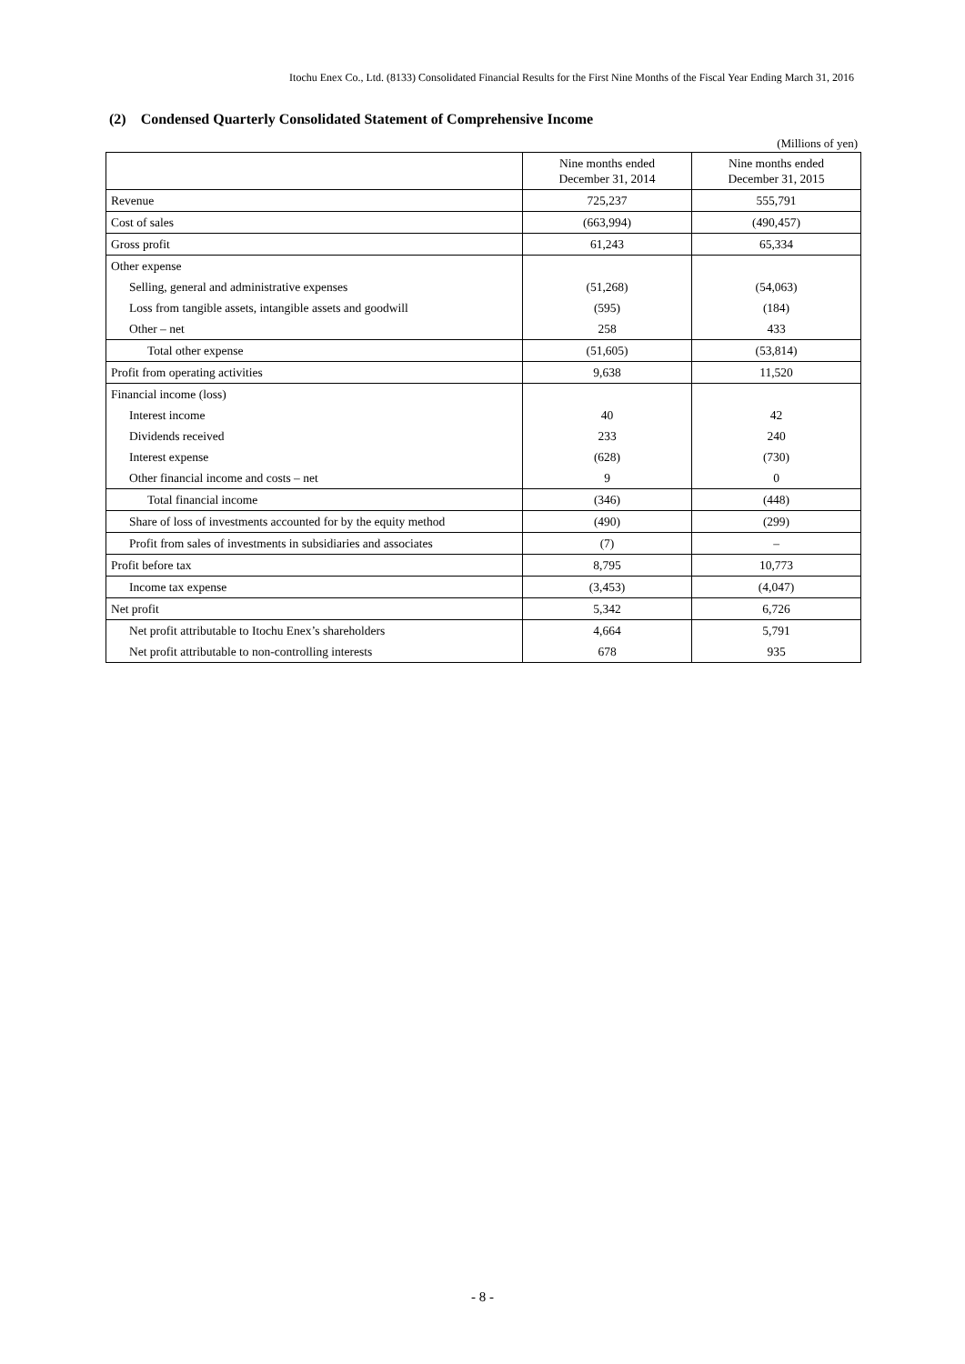Itochu Enex Co., Ltd. (8133) Consolidated Financial Results for the First Nine Months of the Fiscal Year Ending March 31, 2016
(2) Condensed Quarterly Consolidated Statement of Comprehensive Income
(Millions of yen)
| | Nine months ended December 31, 2014 | Nine months ended December 31, 2015 |
| --- | --- | --- |
| Revenue | 725,237 | 555,791 |
| Cost of sales | (663,994) | (490,457) |
| Gross profit | 61,243 | 65,334 |
| Other expense | | |
| Selling, general and administrative expenses | (51,268) | (54,063) |
| Loss from tangible assets, intangible assets and goodwill | (595) | (184) |
| Other – net | 258 | 433 |
| Total other expense | (51,605) | (53,814) |
| Profit from operating activities | 9,638 | 11,520 |
| Financial income (loss) | | |
| Interest income | 40 | 42 |
| Dividends received | 233 | 240 |
| Interest expense | (628) | (730) |
| Other financial income and costs – net | 9 | 0 |
| Total financial income | (346) | (448) |
| Share of loss of investments accounted for by the equity method | (490) | (299) |
| Profit from sales of investments in subsidiaries and associates | (7) | – |
| Profit before tax | 8,795 | 10,773 |
| Income tax expense | (3,453) | (4,047) |
| Net profit | 5,342 | 6,726 |
| Net profit attributable to Itochu Enex’s shareholders | 4,664 | 5,791 |
| Net profit attributable to non-controlling interests | 678 | 935 |
- 8 -